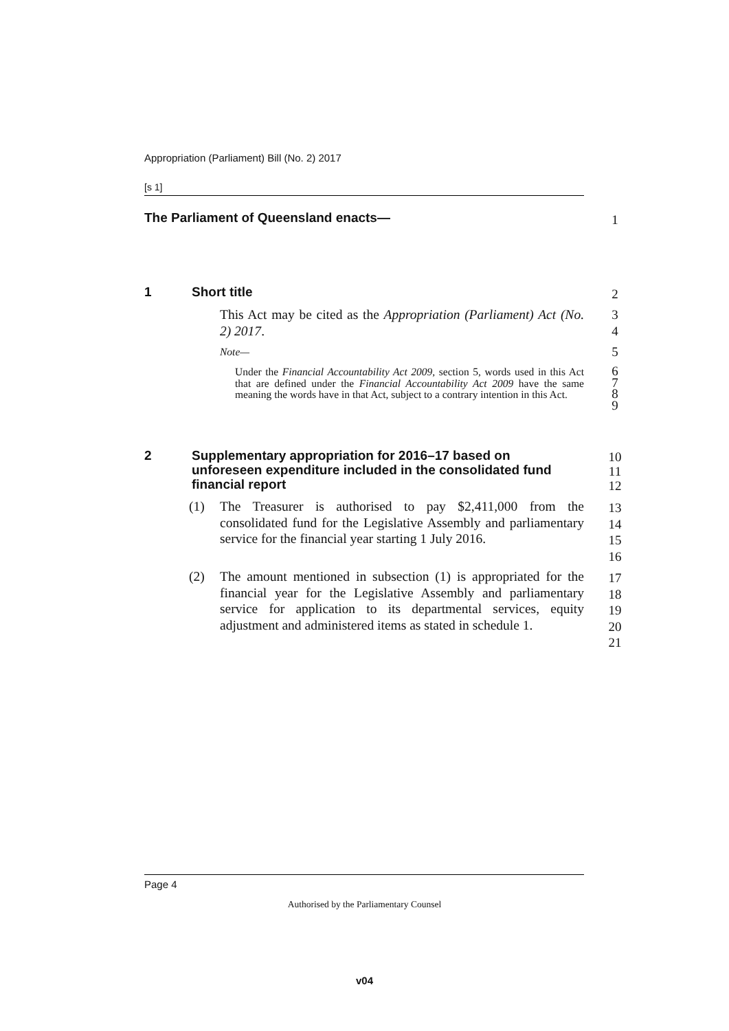Appropriation (Parliament) Bill (No. 2) 2017
[s 1]
The Parliament of Queensland enacts— 1
1 Short title 2
This Act may be cited as the Appropriation (Parliament) Act (No. 2) 2017.
3
4
Note— 5
Under the Financial Accountability Act 2009, section 5, words used in this Act that are defined under the Financial Accountability Act 2009 have the same meaning the words have in that Act, subject to a contrary intention in this Act.
6
7
8
9
2 Supplementary appropriation for 2016–17 based on unforeseen expenditure included in the consolidated fund financial report
10
11
12
(1) The Treasurer is authorised to pay $2,411,000 from the consolidated fund for the Legislative Assembly and parliamentary service for the financial year starting 1 July 2016.
13
14
15
16
(2) The amount mentioned in subsection (1) is appropriated for the financial year for the Legislative Assembly and parliamentary service for application to its departmental services, equity adjustment and administered items as stated in schedule 1.
17
18
19
20
21
Page 4
Authorised by the Parliamentary Counsel
v04